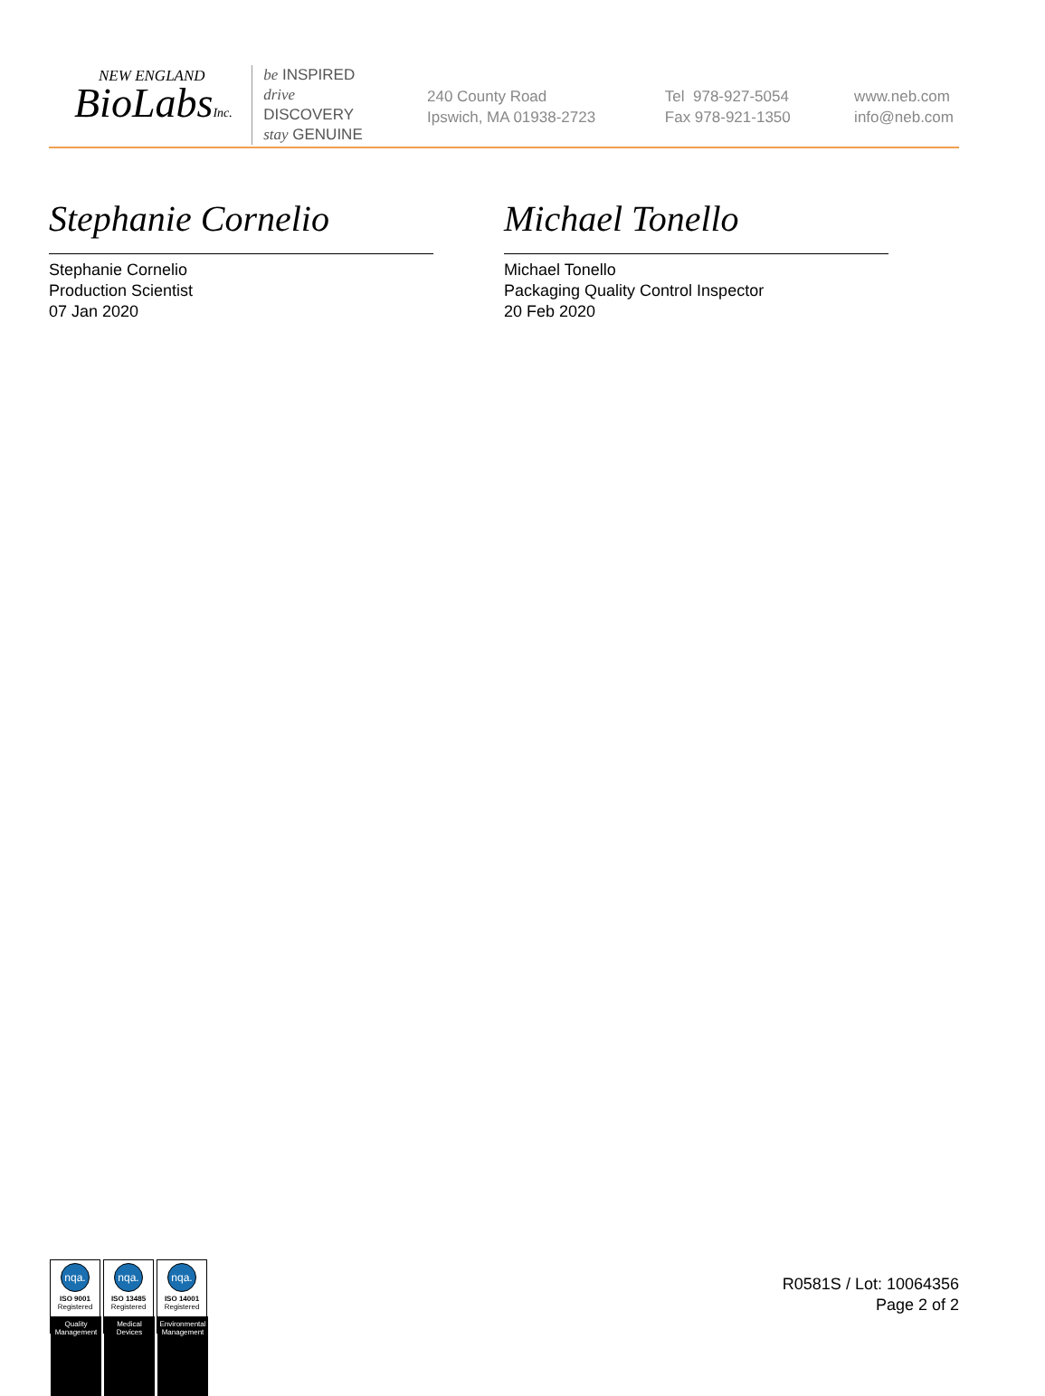NEW ENGLAND
BioLabsInc.
be INSPIRED
drive DISCOVERY
stay GENUINE
240 County Road
Ipswich, MA 01938-2723
Tel 978-927-5054
Fax 978-921-1350
www.neb.com
info@neb.com
Stephanie Cornelio
Stephanie Cornelio
Production Scientist
07 Jan 2020
Michael Tonello
Michael Tonello
Packaging Quality Control Inspector
20 Feb 2020
nqa.
ISO 9001
Registered
Quality Management
nqa.
ISO 13485
Registered
Medical Devices
nqa.
ISO 14001
Registered
Environmental Management
R0581S / Lot: 10064356
Page 2 of 2